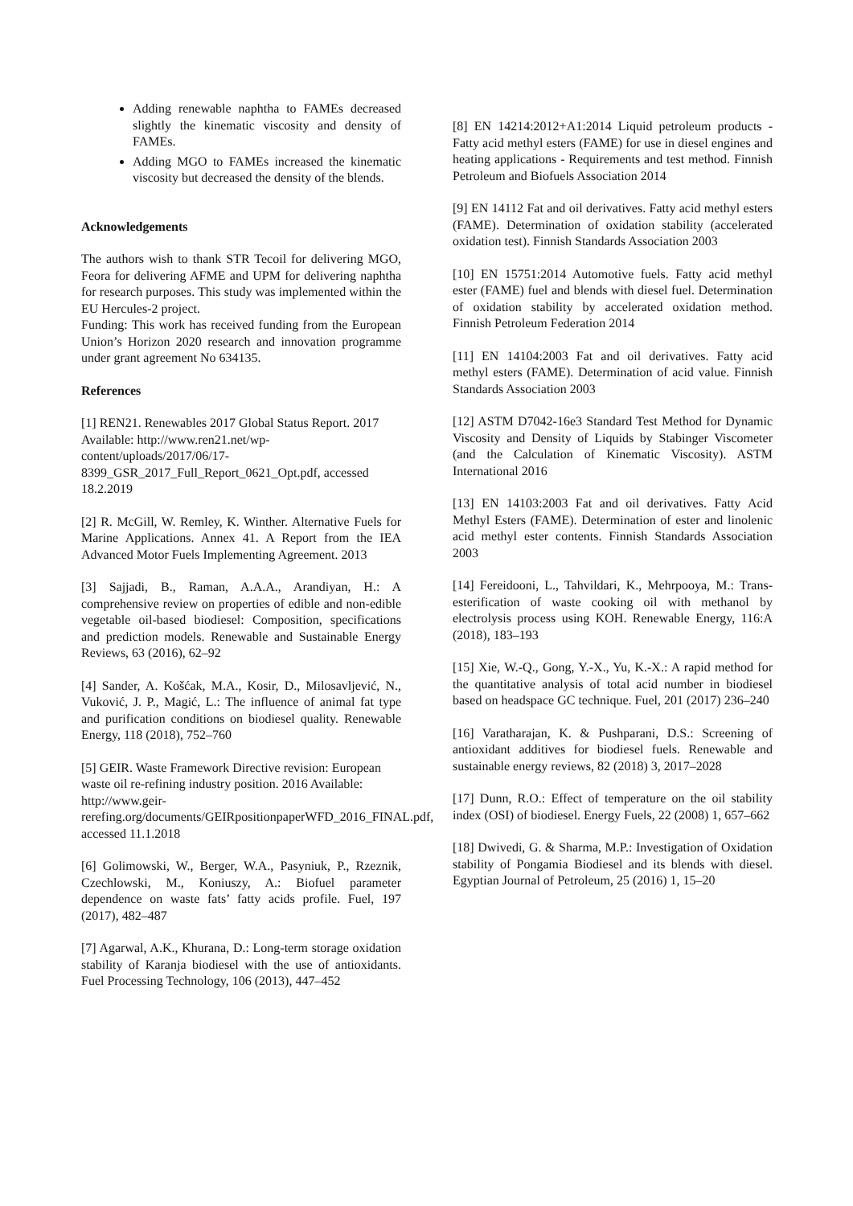Adding renewable naphtha to FAMEs decreased slightly the kinematic viscosity and density of FAMEs.
Adding MGO to FAMEs increased the kinematic viscosity but decreased the density of the blends.
Acknowledgements
The authors wish to thank STR Tecoil for delivering MGO, Feora for delivering AFME and UPM for delivering naphtha for research purposes. This study was implemented within the EU Hercules-2 project.
Funding: This work has received funding from the European Union’s Horizon 2020 research and innovation programme under grant agreement No 634135.
References
[1] REN21. Renewables 2017 Global Status Report. 2017 Available: http://www.ren21.net/wp-content/uploads/2017/06/17-8399_GSR_2017_Full_Report_0621_Opt.pdf, accessed 18.2.2019
[2] R. McGill, W. Remley, K. Winther. Alternative Fuels for Marine Applications. Annex 41. A Report from the IEA Advanced Motor Fuels Implementing Agreement. 2013
[3] Sajjadi, B., Raman, A.A.A., Arandiyan, H.: A comprehensive review on properties of edible and non-edible vegetable oil-based biodiesel: Composition, specifications and prediction models. Renewable and Sustainable Energy Reviews, 63 (2016), 62–92
[4] Sander, A. Košćak, M.A., Kosir, D., Milosavljević, N., Vuković, J. P., Magić, L.: The influence of animal fat type and purification conditions on biodiesel quality. Renewable Energy, 118 (2018), 752–760
[5] GEIR. Waste Framework Directive revision: European waste oil re-refining industry position. 2016 Available: http://www.geir-rerefing.org/documents/GEIRpositionpaperWFD_2016_FINAL.pdf, accessed 11.1.2018
[6] Golimowski, W., Berger, W.A., Pasyniuk, P., Rzeznik, Czechlowski, M., Koniuszy, A.: Biofuel parameter dependence on waste fats’ fatty acids profile. Fuel, 197 (2017), 482–487
[7] Agarwal, A.K., Khurana, D.: Long-term storage oxidation stability of Karanja biodiesel with the use of antioxidants. Fuel Processing Technology, 106 (2013), 447–452
[8] EN 14214:2012+A1:2014 Liquid petroleum products - Fatty acid methyl esters (FAME) for use in diesel engines and heating applications - Requirements and test method. Finnish Petroleum and Biofuels Association 2014
[9] EN 14112 Fat and oil derivatives. Fatty acid methyl esters (FAME). Determination of oxidation stability (accelerated oxidation test). Finnish Standards Association 2003
[10] EN 15751:2014 Automotive fuels. Fatty acid methyl ester (FAME) fuel and blends with diesel fuel. Determination of oxidation stability by accelerated oxidation method. Finnish Petroleum Federation 2014
[11] EN 14104:2003 Fat and oil derivatives. Fatty acid methyl esters (FAME). Determination of acid value. Finnish Standards Association 2003
[12] ASTM D7042-16e3 Standard Test Method for Dynamic Viscosity and Density of Liquids by Stabinger Viscometer (and the Calculation of Kinematic Viscosity). ASTM International 2016
[13] EN 14103:2003 Fat and oil derivatives. Fatty Acid Methyl Esters (FAME). Determination of ester and linolenic acid methyl ester contents. Finnish Standards Association 2003
[14] Fereidooni, L., Tahvildari, K., Mehrpooya, M.: Trans-esterification of waste cooking oil with methanol by electrolysis process using KOH. Renewable Energy, 116:A (2018), 183–193
[15] Xie, W.-Q., Gong, Y.-X., Yu, K.-X.: A rapid method for the quantitative analysis of total acid number in biodiesel based on headspace GC technique. Fuel, 201 (2017) 236–240
[16] Varatharajan, K. & Pushparani, D.S.: Screening of antioxidant additives for biodiesel fuels. Renewable and sustainable energy reviews, 82 (2018) 3, 2017–2028
[17] Dunn, R.O.: Effect of temperature on the oil stability index (OSI) of biodiesel. Energy Fuels, 22 (2008) 1, 657–662
[18] Dwivedi, G. & Sharma, M.P.: Investigation of Oxidation stability of Pongamia Biodiesel and its blends with diesel. Egyptian Journal of Petroleum, 25 (2016) 1, 15–20